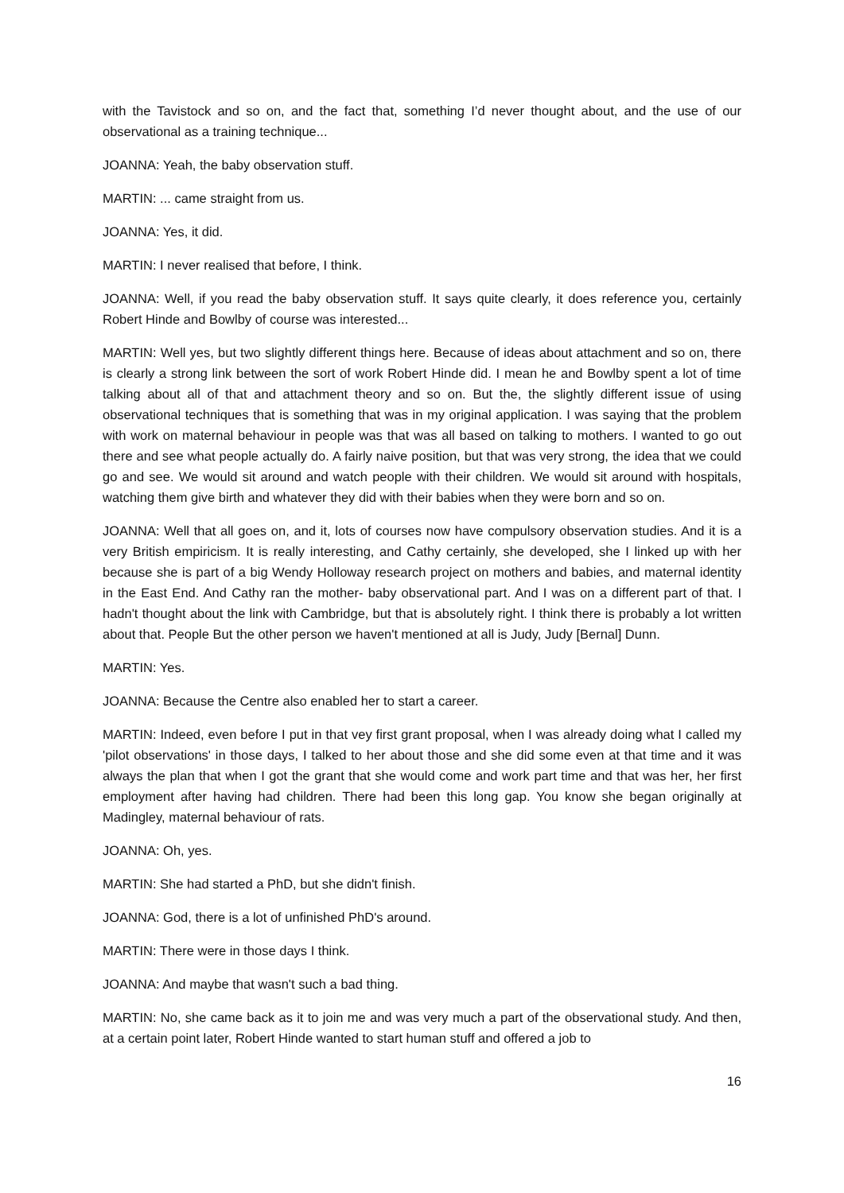with the Tavistock and so on, and the fact that, something I’d never thought about, and the use of our observational as a training technique...
JOANNA: Yeah, the baby observation stuff.
MARTIN: ... came straight from us.
JOANNA: Yes, it did.
MARTIN: I never realised that before, I think.
JOANNA: Well, if you read the baby observation stuff. It says quite clearly, it does reference you, certainly Robert Hinde and Bowlby of course was interested...
MARTIN: Well yes, but two slightly different things here. Because of ideas about attachment and so on, there is clearly a strong link between the sort of work Robert Hinde did. I mean he and Bowlby spent a lot of time talking about all of that and attachment theory and so on. But the, the slightly different issue of using observational techniques that is something that was in my original application. I was saying that the problem with work on maternal behaviour in people was that was all based on talking to mothers. I wanted to go out there and see what people actually do. A fairly naive position, but that was very strong, the idea that we could go and see. We would sit around and watch people with their children. We would sit around with hospitals, watching them give birth and whatever they did with their babies when they were born and so on.
JOANNA: Well that all goes on, and it, lots of courses now have compulsory observation studies. And it is a very British empiricism. It is really interesting, and Cathy certainly, she developed, she I linked up with her because she is part of a big Wendy Holloway research project on mothers and babies, and maternal identity in the East End. And Cathy ran the mother- baby observational part. And I was on a different part of that. I hadn't thought about the link with Cambridge, but that is absolutely right. I think there is probably a lot written about that. People But the other person we haven't mentioned at all is Judy, Judy [Bernal] Dunn.
MARTIN: Yes.
JOANNA: Because the Centre also enabled her to start a career.
MARTIN: Indeed, even before I put in that vey first grant proposal, when I was already doing what I called my 'pilot observations' in those days, I talked to her about those and she did some even at that time and it was always the plan that when I got the grant that she would come and work part time and that was her, her first employment after having had children. There had been this long gap. You know she began originally at Madingley, maternal behaviour of rats.
JOANNA: Oh, yes.
MARTIN: She had started a PhD, but she didn't finish.
JOANNA: God, there is a lot of unfinished PhD's around.
MARTIN: There were in those days I think.
JOANNA: And maybe that wasn't such a bad thing.
MARTIN: No, she came back as it to join me and was very much a part of the observational study. And then, at a certain point later, Robert Hinde wanted to start human stuff and offered a job to
16